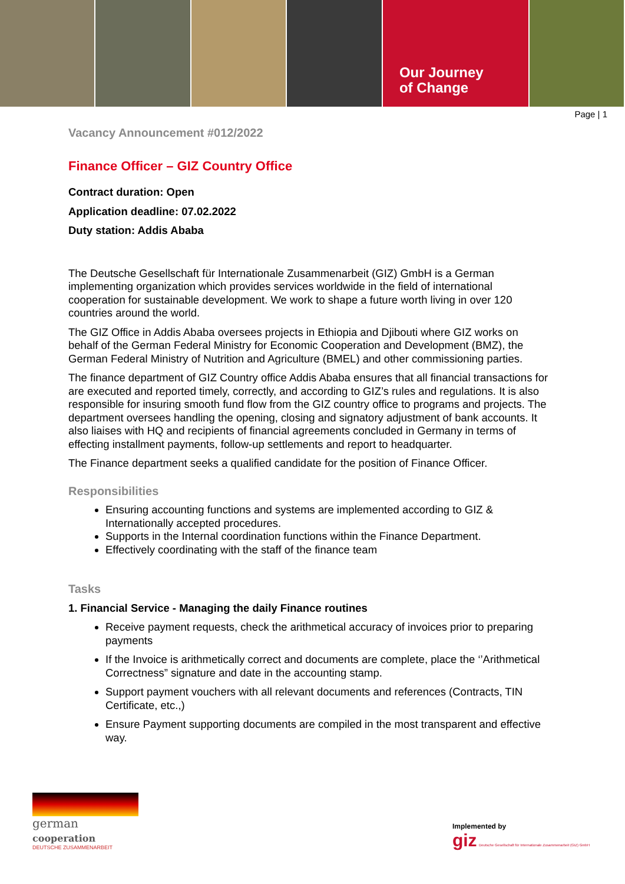Our Journey
of Change
Page | 1
Vacancy Announcement #012/2022
Finance Officer – GIZ Country Office
Contract duration: Open
Application deadline: 07.02.2022
Duty station: Addis Ababa
The Deutsche Gesellschaft für Internationale Zusammenarbeit (GIZ) GmbH is a German implementing organization which provides services worldwide in the field of international cooperation for sustainable development. We work to shape a future worth living in over 120 countries around the world.
The GIZ Office in Addis Ababa oversees projects in Ethiopia and Djibouti where GIZ works on behalf of the German Federal Ministry for Economic Cooperation and Development (BMZ), the German Federal Ministry of Nutrition and Agriculture (BMEL) and other commissioning parties.
The finance department of GIZ Country office Addis Ababa ensures that all financial transactions for are executed and reported timely, correctly, and according to GIZ’s rules and regulations. It is also responsible for insuring smooth fund flow from the GIZ country office to programs and projects. The department oversees handling the opening, closing and signatory adjustment of bank accounts. It also liaises with HQ and recipients of financial agreements concluded in Germany in terms of effecting installment payments, follow-up settlements and report to headquarter.
The Finance department seeks a qualified candidate for the position of Finance Officer.
Responsibilities
Ensuring accounting functions and systems are implemented according to GIZ & Internationally accepted procedures.
Supports in the Internal coordination functions within the Finance Department.
Effectively coordinating with the staff of the finance team
Tasks
1. Financial Service - Managing the daily Finance routines
Receive payment requests, check the arithmetical accuracy of invoices prior to preparing payments
If the Invoice is arithmetically correct and documents are complete, place the ‘’Arithmetical Correctness” signature and date in the accounting stamp.
Support payment vouchers with all relevant documents and references (Contracts, TIN Certificate, etc.,)
Ensure Payment supporting documents are compiled in the most transparent and effective way.
german
cooperation
DEUTSCHE ZUSAMMENARBEIT
Implemented by
giz Deutsche Gesellschaft für Internationale Zusammenarbeit (GIZ) GmbH